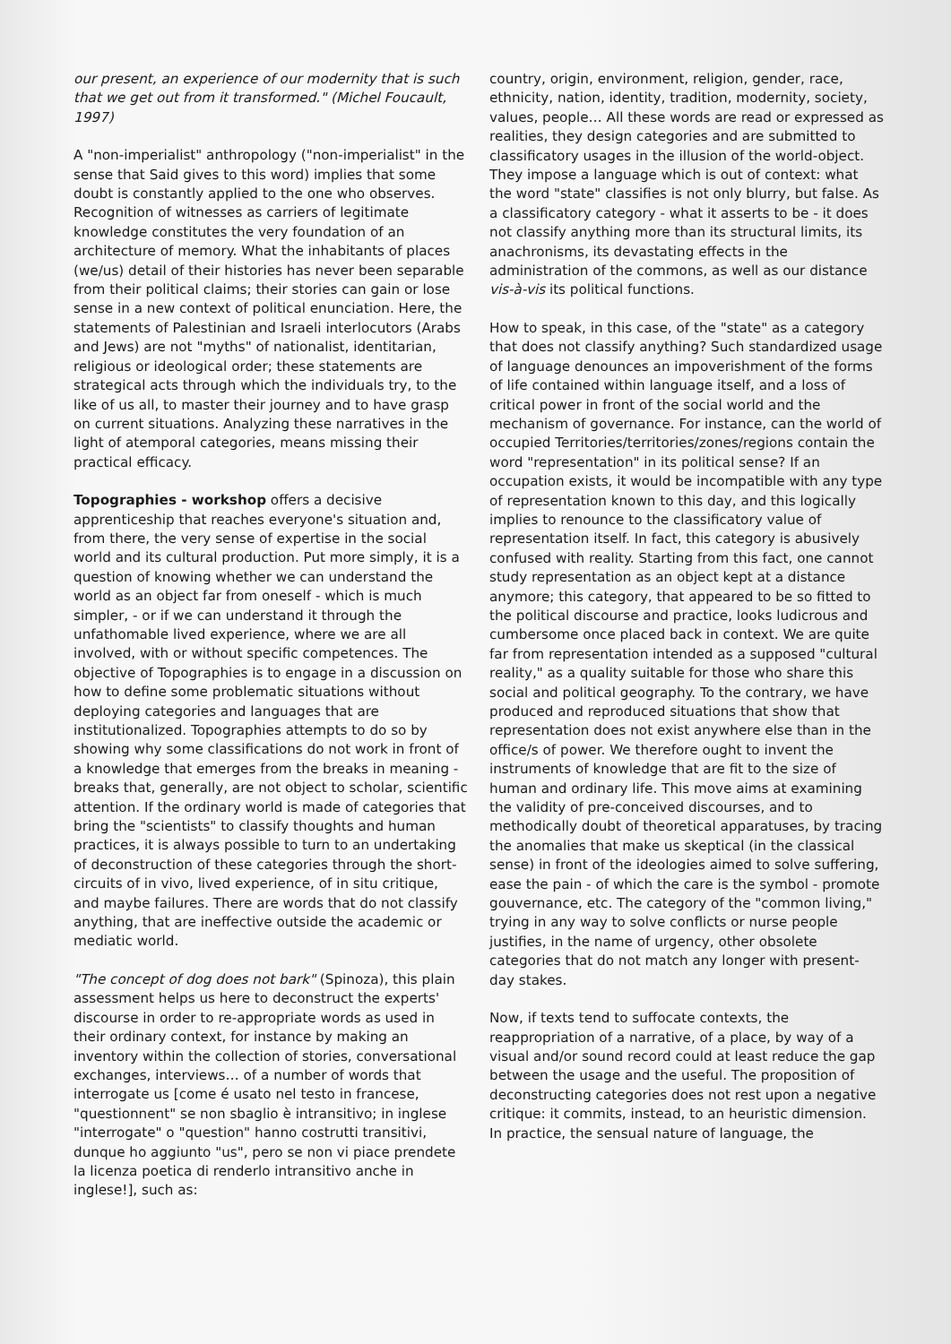our present, an experience of our modernity that is such that we get out from it transformed." (Michel Foucault, 1997)
A "non-imperialist" anthropology ("non-imperialist" in the sense that Said gives to this word) implies that some doubt is constantly applied to the one who observes. Recognition of witnesses as carriers of legitimate knowledge constitutes the very foundation of an architecture of memory. What the inhabitants of places (we/us) detail of their histories has never been separable from their political claims; their stories can gain or lose sense in a new context of political enunciation. Here, the statements of Palestinian and Israeli interlocutors (Arabs and Jews) are not "myths" of nationalist, identitarian, religious or ideological order; these statements are strategical acts through which the individuals try, to the like of us all, to master their journey and to have grasp on current situations. Analyzing these narratives in the light of atemporal categories, means missing their practical efficacy.
Topographies - workshop offers a decisive apprenticeship that reaches everyone's situation and, from there, the very sense of expertise in the social world and its cultural production. Put more simply, it is a question of knowing whether we can understand the world as an object far from oneself - which is much simpler, - or if we can understand it through the unfathomable lived experience, where we are all involved, with or without specific competences. The objective of Topographies is to engage in a discussion on how to define some problematic situations without deploying categories and languages that are institutionalized. Topographies attempts to do so by showing why some classifications do not work in front of a knowledge that emerges from the breaks in meaning - breaks that, generally, are not object to scholar, scientific attention. If the ordinary world is made of categories that bring the "scientists" to classify thoughts and human practices, it is always possible to turn to an undertaking of deconstruction of these categories through the short-circuits of in vivo, lived experience, of in situ critique, and maybe failures. There are words that do not classify anything, that are ineffective outside the academic or mediatic world.
"The concept of dog does not bark" (Spinoza), this plain assessment helps us here to deconstruct the experts' discourse in order to re-appropriate words as used in their ordinary context, for instance by making an inventory within the collection of stories, conversational exchanges, interviews… of a number of words that interrogate us [come é usato nel testo in francese, "questionnent" se non sbaglio è intransitivo; in inglese "interrogate" o "question" hanno costrutti transitivi, dunque ho aggiunto "us", pero se non vi piace prendete la licenza poetica di renderlo intransitivo anche in inglese!], such as:
country, origin, environment, religion, gender, race, ethnicity, nation, identity, tradition, modernity, society, values, people… All these words are read or expressed as realities, they design categories and are submitted to classificatory usages in the illusion of the world-object. They impose a language which is out of context: what the word "state" classifies is not only blurry, but false. As a classificatory category - what it asserts to be - it does not classify anything more than its structural limits, its anachronisms, its devastating effects in the administration of the commons, as well as our distance vis-à-vis its political functions.
How to speak, in this case, of the "state" as a category that does not classify anything? Such standardized usage of language denounces an impoverishment of the forms of life contained within language itself, and a loss of critical power in front of the social world and the mechanism of governance. For instance, can the world of occupied Territories/territories/zones/regions contain the word "representation" in its political sense? If an occupation exists, it would be incompatible with any type of representation known to this day, and this logically implies to renounce to the classificatory value of representation itself. In fact, this category is abusively confused with reality. Starting from this fact, one cannot study representation as an object kept at a distance anymore; this category, that appeared to be so fitted to the political discourse and practice, looks ludicrous and cumbersome once placed back in context. We are quite far from representation intended as a supposed "cultural reality," as a quality suitable for those who share this social and political geography. To the contrary, we have produced and reproduced situations that show that representation does not exist anywhere else than in the office/s of power. We therefore ought to invent the instruments of knowledge that are fit to the size of human and ordinary life. This move aims at examining the validity of pre-conceived discourses, and to methodically doubt of theoretical apparatuses, by tracing the anomalies that make us skeptical (in the classical sense) in front of the ideologies aimed to solve suffering, ease the pain - of which the care is the symbol - promote gouvernance, etc. The category of the "common living," trying in any way to solve conflicts or nurse people justifies, in the name of urgency, other obsolete categories that do not match any longer with present-day stakes.
Now, if texts tend to suffocate contexts, the reappropriation of a narrative, of a place, by way of a visual and/or sound record could at least reduce the gap between the usage and the useful. The proposition of deconstructing categories does not rest upon a negative critique: it commits, instead, to an heuristic dimension.
In practice, the sensual nature of language, the